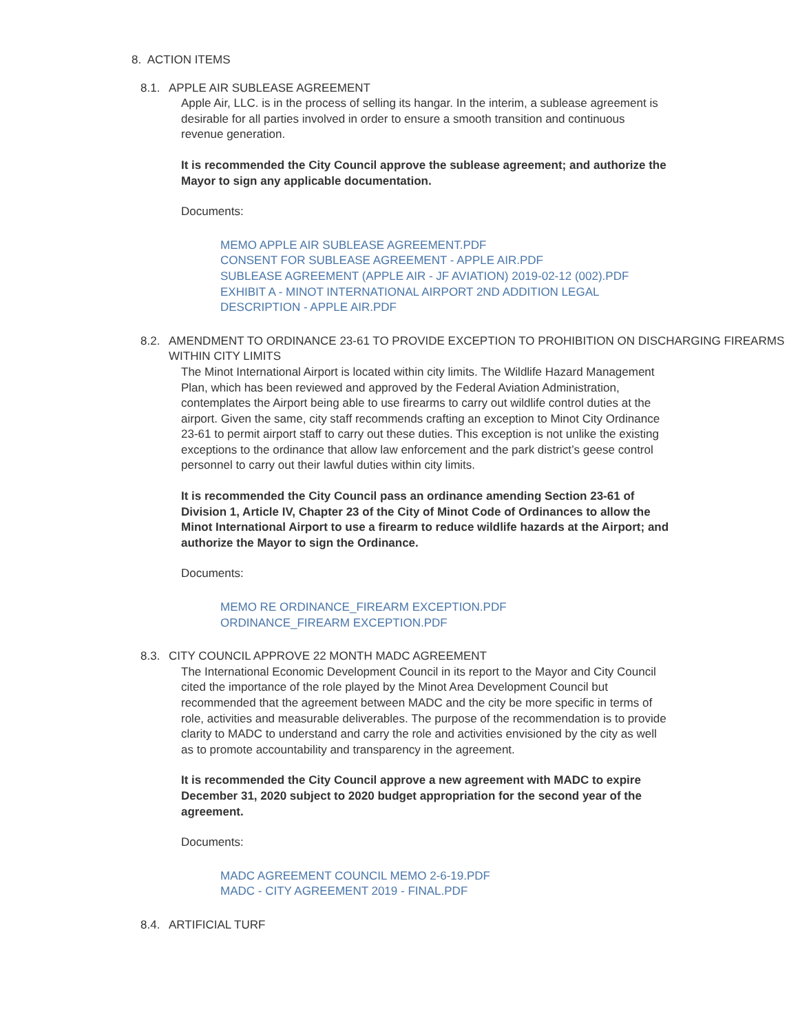8. ACTION ITEMS
8.1. APPLE AIR SUBLEASE AGREEMENT
Apple Air, LLC. is in the process of selling its hangar. In the interim, a sublease agreement is desirable for all parties involved in order to ensure a smooth transition and continuous revenue generation.
It is recommended the City Council approve the sublease agreement; and authorize the Mayor to sign any applicable documentation.
Documents:
MEMO APPLE AIR SUBLEASE AGREEMENT.PDF
CONSENT FOR SUBLEASE AGREEMENT - APPLE AIR.PDF
SUBLEASE AGREEMENT (APPLE AIR - JF AVIATION) 2019-02-12 (002).PDF
EXHIBIT A - MINOT INTERNATIONAL AIRPORT 2ND ADDITION LEGAL
DESCRIPTION - APPLE AIR.PDF
8.2. AMENDMENT TO ORDINANCE 23-61 TO PROVIDE EXCEPTION TO PROHIBITION ON DISCHARGING FIREARMS WITHIN CITY LIMITS
The Minot International Airport is located within city limits. The Wildlife Hazard Management Plan, which has been reviewed and approved by the Federal Aviation Administration, contemplates the Airport being able to use firearms to carry out wildlife control duties at the airport. Given the same, city staff recommends crafting an exception to Minot City Ordinance 23-61 to permit airport staff to carry out these duties. This exception is not unlike the existing exceptions to the ordinance that allow law enforcement and the park district’s geese control personnel to carry out their lawful duties within city limits.
It is recommended the City Council pass an ordinance amending Section 23-61 of Division 1, Article IV, Chapter 23 of the City of Minot Code of Ordinances to allow the Minot International Airport to use a firearm to reduce wildlife hazards at the Airport; and authorize the Mayor to sign the Ordinance.
Documents:
MEMO RE ORDINANCE_FIREARM EXCEPTION.PDF
ORDINANCE_FIREARM EXCEPTION.PDF
8.3. CITY COUNCIL APPROVE 22 MONTH MADC AGREEMENT
The International Economic Development Council in its report to the Mayor and City Council cited the importance of the role played by the Minot Area Development Council but recommended that the agreement between MADC and the city be more specific in terms of role, activities and measurable deliverables. The purpose of the recommendation is to provide clarity to MADC to understand and carry the role and activities envisioned by the city as well as to promote accountability and transparency in the agreement.
It is recommended the City Council approve a new agreement with MADC to expire December 31, 2020 subject to 2020 budget appropriation for the second year of the agreement.
Documents:
MADC AGREEMENT COUNCIL MEMO 2-6-19.PDF
MADC - CITY AGREEMENT 2019 - FINAL.PDF
8.4. ARTIFICIAL TURF